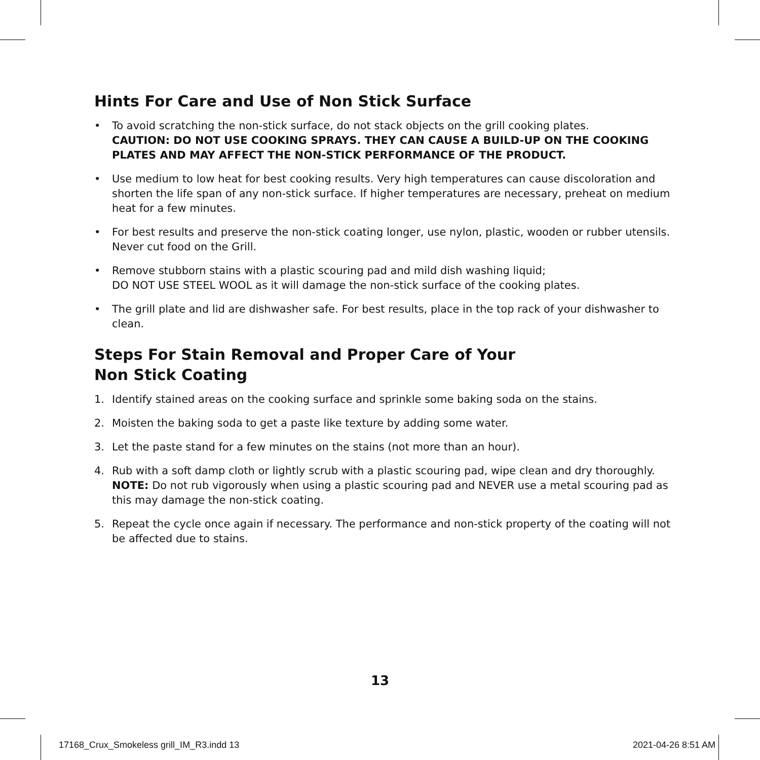Hints For Care and Use of Non Stick Surface
• To avoid scratching the non-stick surface, do not stack objects on the grill cooking plates.
CAUTION: DO NOT USE COOKING SPRAYS. THEY CAN CAUSE A BUILD-UP ON THE COOKING PLATES AND MAY AFFECT THE NON-STICK PERFORMANCE OF THE PRODUCT.
• Use medium to low heat for best cooking results. Very high temperatures can cause discoloration and shorten the life span of any non-stick surface. If higher temperatures are necessary, preheat on medium heat for a few minutes.
• For best results and preserve the non-stick coating longer, use nylon, plastic, wooden or rubber utensils. Never cut food on the Grill.
• Remove stubborn stains with a plastic scouring pad and mild dish washing liquid;
DO NOT USE STEEL WOOL as it will damage the non-stick surface of the cooking plates.
• The grill plate and lid are dishwasher safe. For best results, place in the top rack of your dishwasher to clean.
Steps For Stain Removal and Proper Care of Your
Non Stick Coating
1. Identify stained areas on the cooking surface and sprinkle some baking soda on the stains.
2. Moisten the baking soda to get a paste like texture by adding some water.
3. Let the paste stand for a few minutes on the stains (not more than an hour).
4. Rub with a soft damp cloth or lightly scrub with a plastic scouring pad, wipe clean and dry thoroughly.
NOTE: Do not rub vigorously when using a plastic scouring pad and NEVER use a metal scouring pad as this may damage the non-stick coating.
5. Repeat the cycle once again if necessary. The performance and non-stick property of the coating will not be affected due to stains.
13
17168_Crux_Smokeless grill_IM_R3.indd 13 2021-04-26 8:51 AM